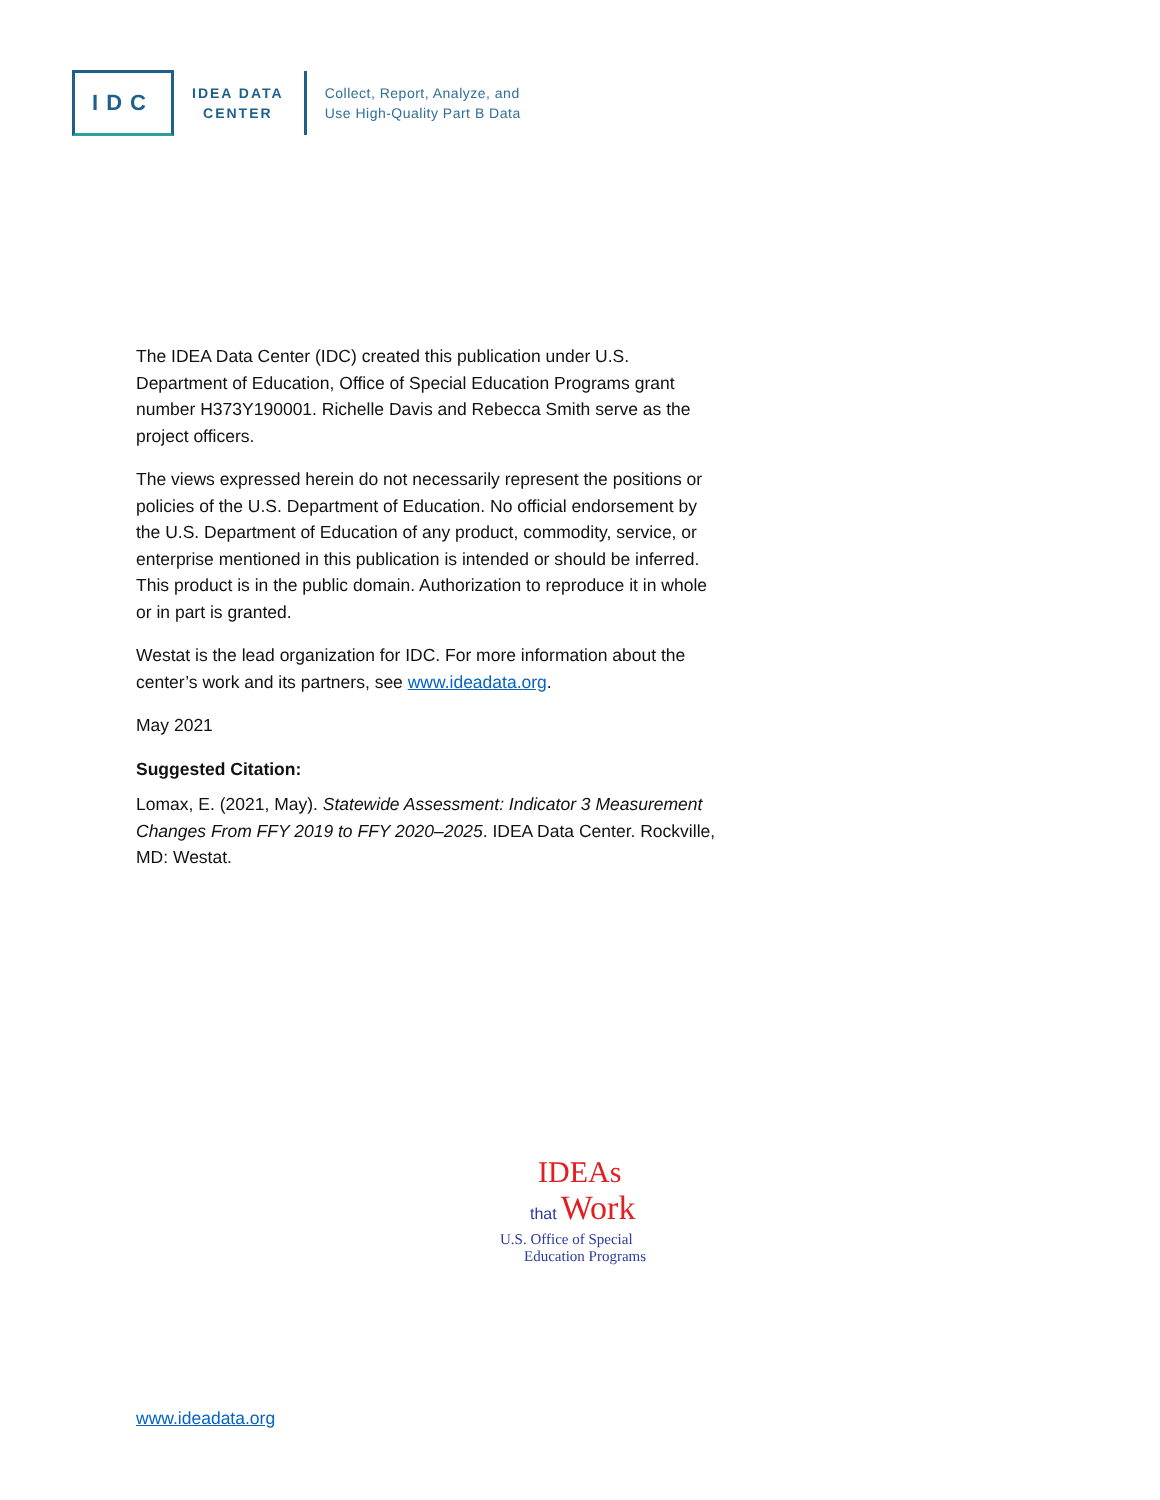IDC
IDEA DATA
CENTER
Collect, Report, Analyze, and
Use High-Quality Part B Data
The IDEA Data Center (IDC) created this publication under U.S. Department of Education, Office of Special Education Programs grant number H373Y190001. Richelle Davis and Rebecca Smith serve as the project officers.
The views expressed herein do not necessarily represent the positions or policies of the U.S. Department of Education. No official endorsement by the U.S. Department of Education of any product, commodity, service, or enterprise mentioned in this publication is intended or should be inferred. This product is in the public domain. Authorization to reproduce it in whole or in part is granted.
Westat is the lead organization for IDC. For more information about the center’s work and its partners, see www.ideadata.org.
May 2021
Suggested Citation:
Lomax, E. (2021, May). Statewide Assessment: Indicator 3 Measurement Changes From FFY 2019 to FFY 2020–2025. IDEA Data Center. Rockville, MD: Westat.
IDEAs
that Work
U.S. Office of Special
Education Programs
www.ideadata.org